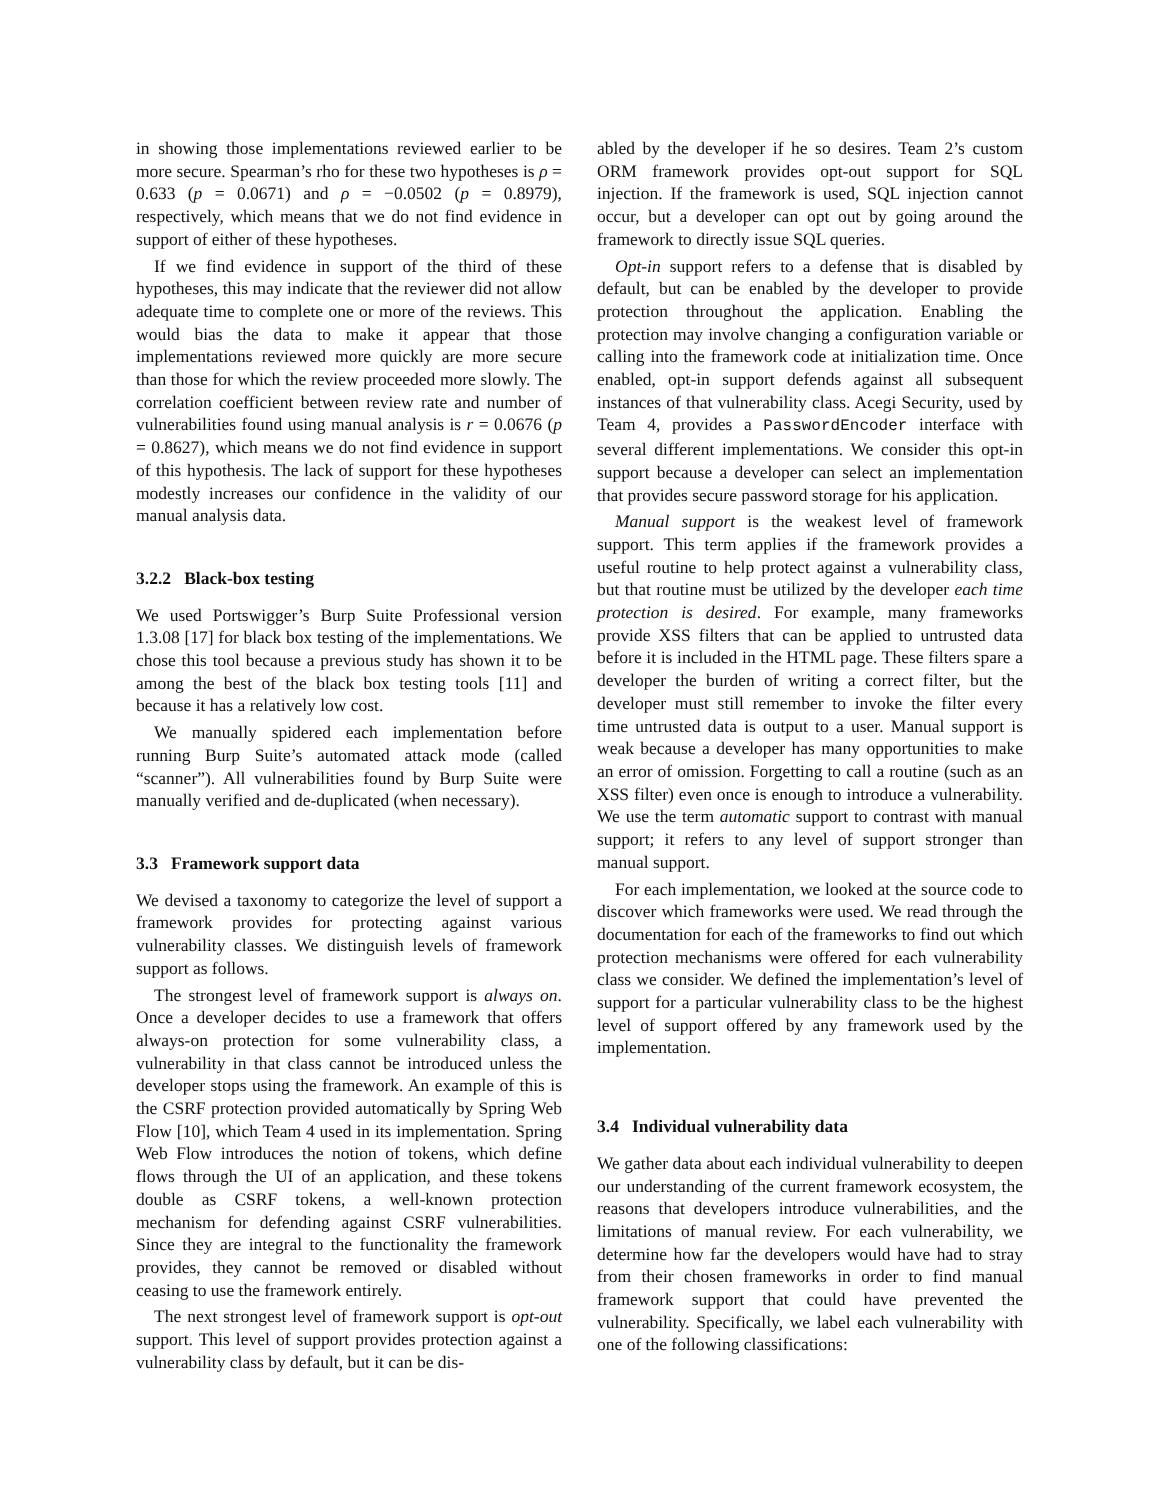in showing those implementations reviewed earlier to be more secure. Spearman’s rho for these two hypotheses is ρ = 0.633 (p = 0.0671) and ρ = −0.0502 (p = 0.8979), respectively, which means that we do not find evidence in support of either of these hypotheses.
If we find evidence in support of the third of these hypotheses, this may indicate that the reviewer did not allow adequate time to complete one or more of the reviews. This would bias the data to make it appear that those implementations reviewed more quickly are more secure than those for which the review proceeded more slowly. The correlation coefficient between review rate and number of vulnerabilities found using manual analysis is r = 0.0676 (p = 0.8627), which means we do not find evidence in support of this hypothesis. The lack of support for these hypotheses modestly increases our confidence in the validity of our manual analysis data.
3.2.2 Black-box testing
We used Portswigger’s Burp Suite Professional version 1.3.08 [17] for black box testing of the implementations. We chose this tool because a previous study has shown it to be among the best of the black box testing tools [11] and because it has a relatively low cost.
We manually spidered each implementation before running Burp Suite’s automated attack mode (called “scanner”). All vulnerabilities found by Burp Suite were manually verified and de-duplicated (when necessary).
3.3 Framework support data
We devised a taxonomy to categorize the level of support a framework provides for protecting against various vulnerability classes. We distinguish levels of framework support as follows.
The strongest level of framework support is always on. Once a developer decides to use a framework that offers always-on protection for some vulnerability class, a vulnerability in that class cannot be introduced unless the developer stops using the framework. An example of this is the CSRF protection provided automatically by Spring Web Flow [10], which Team 4 used in its implementation. Spring Web Flow introduces the notion of tokens, which define flows through the UI of an application, and these tokens double as CSRF tokens, a well-known protection mechanism for defending against CSRF vulnerabilities. Since they are integral to the functionality the framework provides, they cannot be removed or disabled without ceasing to use the framework entirely.
The next strongest level of framework support is opt-out support. This level of support provides protection against a vulnerability class by default, but it can be dis-
abled by the developer if he so desires. Team 2’s custom ORM framework provides opt-out support for SQL injection. If the framework is used, SQL injection cannot occur, but a developer can opt out by going around the framework to directly issue SQL queries.
Opt-in support refers to a defense that is disabled by default, but can be enabled by the developer to provide protection throughout the application. Enabling the protection may involve changing a configuration variable or calling into the framework code at initialization time. Once enabled, opt-in support defends against all subsequent instances of that vulnerability class. Acegi Security, used by Team 4, provides a PasswordEncoder interface with several different implementations. We consider this opt-in support because a developer can select an implementation that provides secure password storage for his application.
Manual support is the weakest level of framework support. This term applies if the framework provides a useful routine to help protect against a vulnerability class, but that routine must be utilized by the developer each time protection is desired. For example, many frameworks provide XSS filters that can be applied to untrusted data before it is included in the HTML page. These filters spare a developer the burden of writing a correct filter, but the developer must still remember to invoke the filter every time untrusted data is output to a user. Manual support is weak because a developer has many opportunities to make an error of omission. Forgetting to call a routine (such as an XSS filter) even once is enough to introduce a vulnerability. We use the term automatic support to contrast with manual support; it refers to any level of support stronger than manual support.
For each implementation, we looked at the source code to discover which frameworks were used. We read through the documentation for each of the frameworks to find out which protection mechanisms were offered for each vulnerability class we consider. We defined the implementation’s level of support for a particular vulnerability class to be the highest level of support offered by any framework used by the implementation.
3.4 Individual vulnerability data
We gather data about each individual vulnerability to deepen our understanding of the current framework ecosystem, the reasons that developers introduce vulnerabilities, and the limitations of manual review. For each vulnerability, we determine how far the developers would have had to stray from their chosen frameworks in order to find manual framework support that could have prevented the vulnerability. Specifically, we label each vulnerability with one of the following classifications: